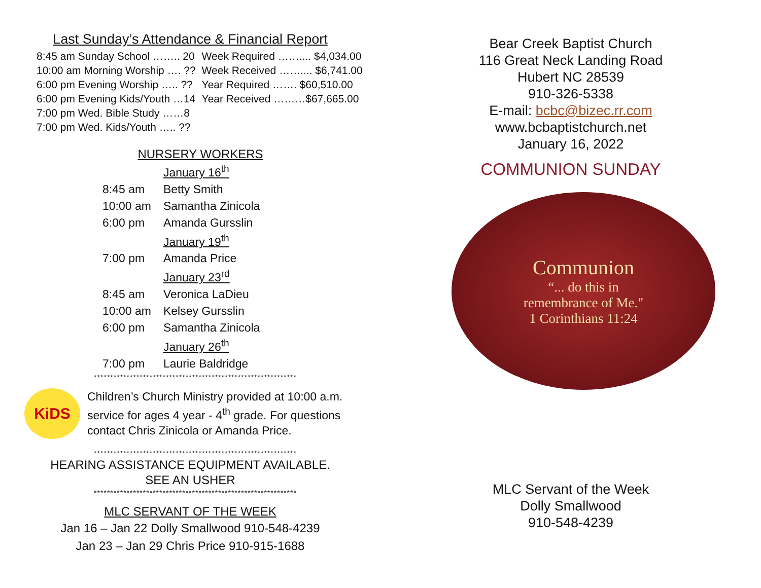Last Sunday’s Attendance & Financial Report
| 8:45 am Sunday School …….. 20 | Week Required …….... $4,034.00 |
| 10:00 am Morning Worship …. ?? | Week Received …….... $6,741.00 |
| 6:00 pm Evening Worship ….. ?? | Year Required ……. $60,510.00 |
| 6:00 pm Evening Kids/Youth …14 | Year Received ………$67,665.00 |
| 7:00 pm Wed. Bible Study ……8 | |
| 7:00 pm Wed. Kids/Youth ….. ?? | |
NURSERY WORKERS
| | January 16<sup>th</sup> |
| 8:45 am | Betty Smith |
| 10:00 am | Samantha Zinicola |
| 6:00 pm | Amanda Gursslin |
| | January 19<sup>th</sup> |
| 7:00 pm | Amanda Price |
| | January 23<sup>rd</sup> |
| 8:45 am | Veronica LaDieu |
| 10:00 am | Kelsey Gursslin |
| 6:00 pm | Samantha Zinicola |
| | January 26<sup>th</sup> |
| 7:00 pm | Laurie Baldridge |
**************************************************************
KiDS
Children’s Church Ministry provided at 10:00 a.m.
service for ages 4 year - 4<sup>th</sup> grade. For questions
contact Chris Zinicola or Amanda Price.
**************************************************************
HEARING ASSISTANCE EQUIPMENT AVAILABLE.
SEE AN USHER
**************************************************************
MLC SERVANT OF THE WEEK
Jan 16 – Jan 22 Dolly Smallwood 910-548-4239
Jan 23 – Jan 29 Chris Price 910-915-1688
Bear Creek Baptist Church
116 Great Neck Landing Road
Hubert NC 28539
910-326-5338
E-mail: bcbc@bizec.rr.com
www.bcbaptistchurch.net
January 16, 2022
COMMUNION SUNDAY
Communion
“... do this in
remembrance of Me."
1 Corinthians 11:24
MLC Servant of the Week
Dolly Smallwood
910-548-4239